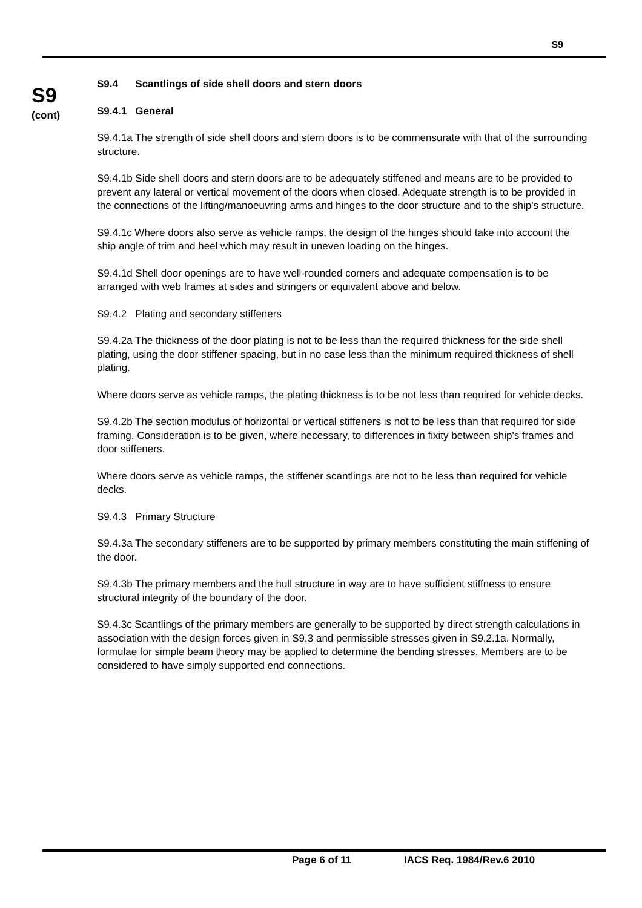S9
S9
(cont)
S9.4 Scantlings of side shell doors and stern doors
S9.4.1 General
S9.4.1a The strength of side shell doors and stern doors is to be commensurate with that of the surrounding structure.
S9.4.1b Side shell doors and stern doors are to be adequately stiffened and means are to be provided to prevent any lateral or vertical movement of the doors when closed. Adequate strength is to be provided in the connections of the lifting/manoeuvring arms and hinges to the door structure and to the ship's structure.
S9.4.1c Where doors also serve as vehicle ramps, the design of the hinges should take into account the ship angle of trim and heel which may result in uneven loading on the hinges.
S9.4.1d Shell door openings are to have well-rounded corners and adequate compensation is to be arranged with web frames at sides and stringers or equivalent above and below.
S9.4.2 Plating and secondary stiffeners
S9.4.2a The thickness of the door plating is not to be less than the required thickness for the side shell plating, using the door stiffener spacing, but in no case less than the minimum required thickness of shell plating.
Where doors serve as vehicle ramps, the plating thickness is to be not less than required for vehicle decks.
S9.4.2b The section modulus of horizontal or vertical stiffeners is not to be less than that required for side framing. Consideration is to be given, where necessary, to differences in fixity between ship's frames and door stiffeners.
Where doors serve as vehicle ramps, the stiffener scantlings are not to be less than required for vehicle decks.
S9.4.3 Primary Structure
S9.4.3a The secondary stiffeners are to be supported by primary members constituting the main stiffening of the door.
S9.4.3b The primary members and the hull structure in way are to have sufficient stiffness to ensure structural integrity of the boundary of the door.
S9.4.3c Scantlings of the primary members are generally to be supported by direct strength calculations in association with the design forces given in S9.3 and permissible stresses given in S9.2.1a. Normally, formulae for simple beam theory may be applied to determine the bending stresses. Members are to be considered to have simply supported end connections.
Page 6 of 11 IACS Req. 1984/Rev.6 2010